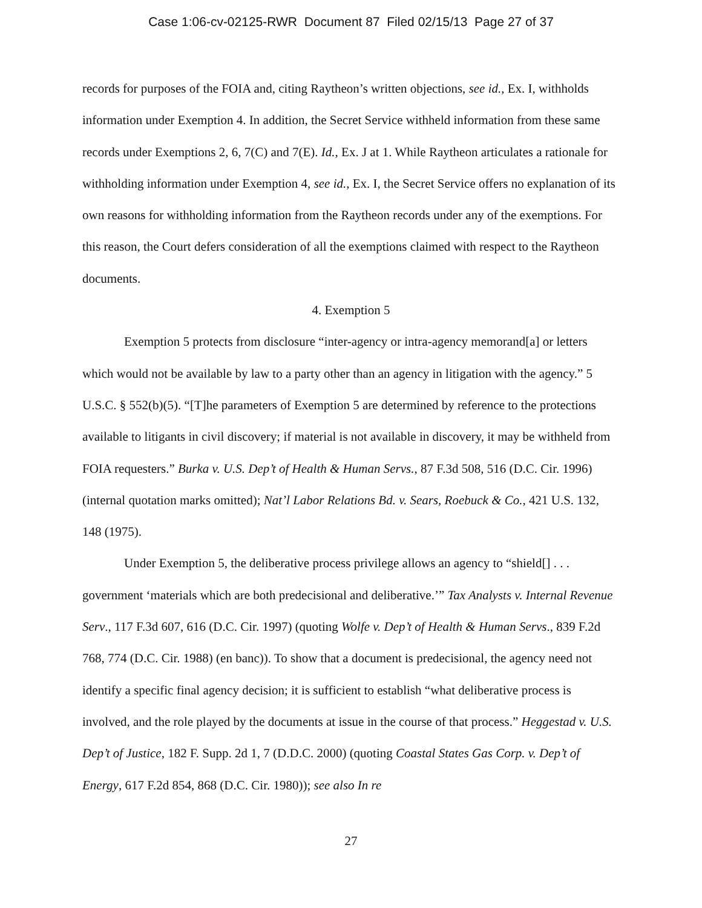Case 1:06-cv-02125-RWR Document 87 Filed 02/15/13 Page 27 of 37
records for purposes of the FOIA and, citing Raytheon’s written objections, see id., Ex. I, withholds information under Exemption 4. In addition, the Secret Service withheld information from these same records under Exemptions 2, 6, 7(C) and 7(E). Id., Ex. J at 1. While Raytheon articulates a rationale for withholding information under Exemption 4, see id., Ex. I, the Secret Service offers no explanation of its own reasons for withholding information from the Raytheon records under any of the exemptions. For this reason, the Court defers consideration of all the exemptions claimed with respect to the Raytheon documents.
4. Exemption 5
Exemption 5 protects from disclosure “inter-agency or intra-agency memorand[a] or letters which would not be available by law to a party other than an agency in litigation with the agency.” 5 U.S.C. § 552(b)(5). “[T]he parameters of Exemption 5 are determined by reference to the protections available to litigants in civil discovery; if material is not available in discovery, it may be withheld from FOIA requesters.” Burka v. U.S. Dep’t of Health & Human Servs., 87 F.3d 508, 516 (D.C. Cir. 1996) (internal quotation marks omitted); Nat’l Labor Relations Bd. v. Sears, Roebuck & Co., 421 U.S. 132, 148 (1975).
Under Exemption 5, the deliberative process privilege allows an agency to “shield[] . . . government ‘materials which are both predecisional and deliberative.’” Tax Analysts v. Internal Revenue Serv., 117 F.3d 607, 616 (D.C. Cir. 1997) (quoting Wolfe v. Dep’t of Health & Human Servs., 839 F.2d 768, 774 (D.C. Cir. 1988) (en banc)). To show that a document is predecisional, the agency need not identify a specific final agency decision; it is sufficient to establish “what deliberative process is involved, and the role played by the documents at issue in the course of that process.” Heggestad v. U.S. Dep’t of Justice, 182 F. Supp. 2d 1, 7 (D.D.C. 2000) (quoting Coastal States Gas Corp. v. Dep’t of Energy, 617 F.2d 854, 868 (D.C. Cir. 1980)); see also In re
27